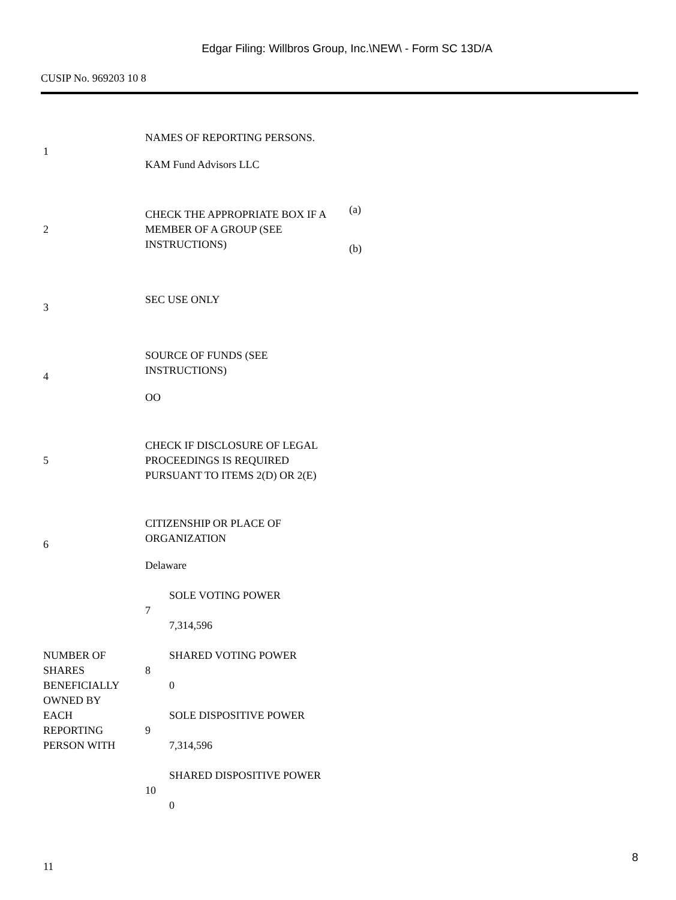Edgar Filing: Willbros Group, Inc.\NEW\ - Form SC 13D/A
CUSIP No. 969203 10 8
| 1 | NAMES OF REPORTING PERSONS. KAM Fund Advisors LLC | |
| 2 | CHECK THE APPROPRIATE BOX IF A MEMBER OF A GROUP (SEE INSTRUCTIONS) | (a) (b) |
| 3 | SEC USE ONLY | |
| 4 | SOURCE OF FUNDS (SEE INSTRUCTIONS) OO | |
| 5 | CHECK IF DISCLOSURE OF LEGAL PROCEEDINGS IS REQUIRED PURSUANT TO ITEMS 2(D) OR 2(E) | |
| 6 | CITIZENSHIP OR PLACE OF ORGANIZATION Delaware | |
| NUMBER OF SHARES BENEFICIALLY OWNED BY EACH REPORTING PERSON WITH | / 7 / SOLE VOTING POWER 7,314,596 / | |
| | / 8 / SHARED VOTING POWER 0 / | |
| | / 9 / SOLE DISPOSITIVE POWER 7,314,596 / | |
| | / 10 / SHARED DISPOSITIVE POWER 0 / | |
| 11 | | |
8